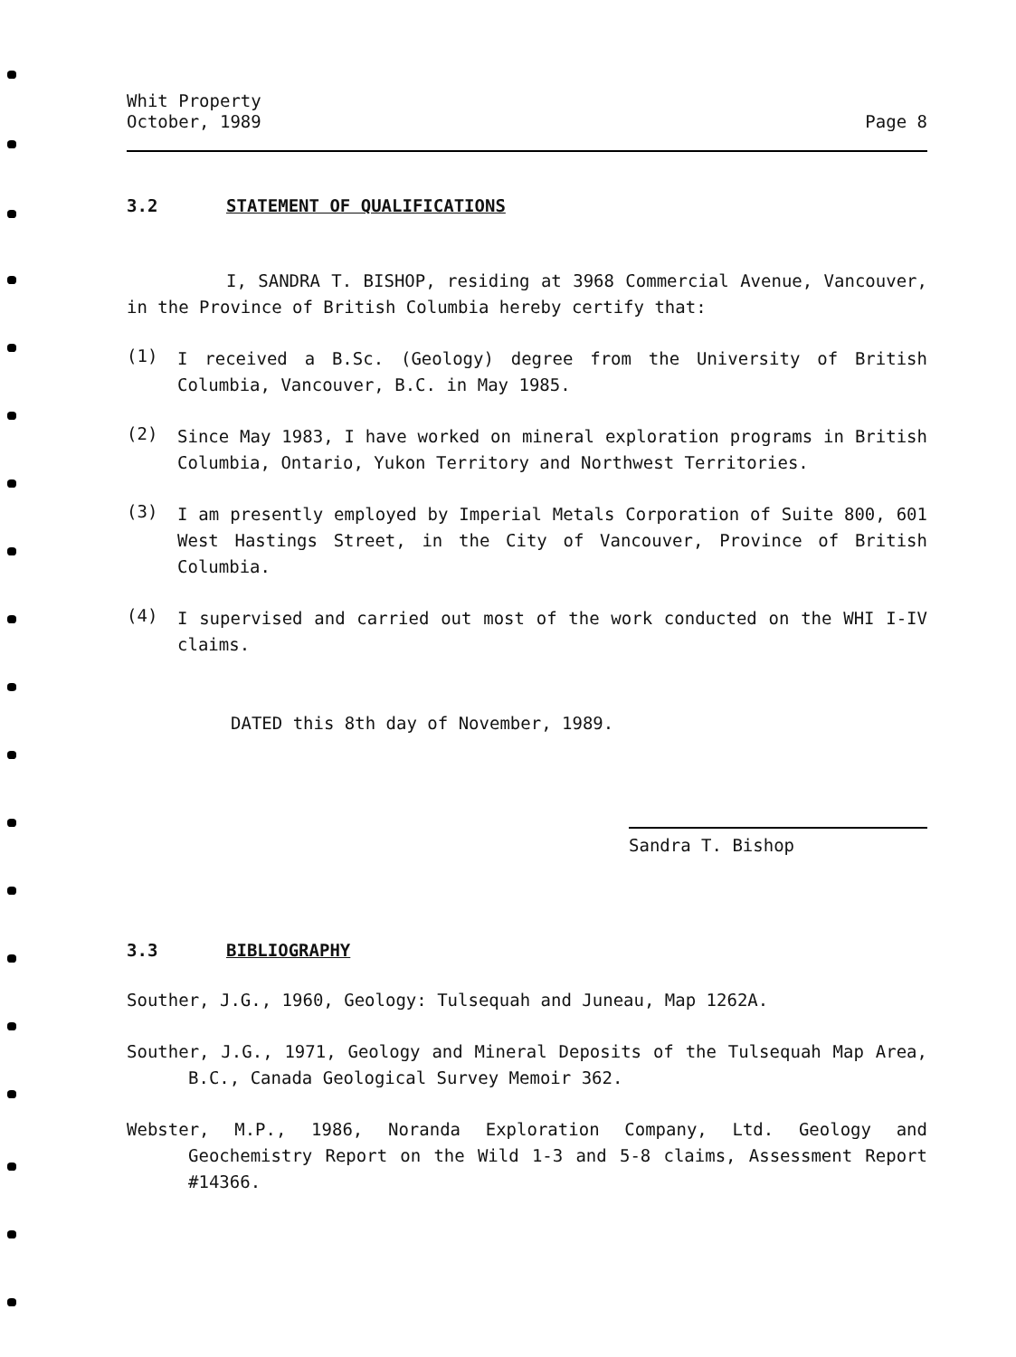Whit Property
October, 1989
Page 8
3.2 STATEMENT OF QUALIFICATIONS
I, SANDRA T. BISHOP, residing at 3968 Commercial Avenue, Vancouver, in the Province of British Columbia hereby certify that:
(1)
I received a B.Sc. (Geology) degree from the University of British Columbia, Vancouver, B.C. in May 1985.
(2)
Since May 1983, I have worked on mineral exploration programs in British Columbia, Ontario, Yukon Territory and Northwest Territories.
(3)
I am presently employed by Imperial Metals Corporation of Suite 800, 601 West Hastings Street, in the City of Vancouver, Province of British Columbia.
(4)
I supervised and carried out most of the work conducted on the WHI I-IV claims.
DATED this 8th day of November, 1989.
Sandra T. Bishop
3.3 BIBLIOGRAPHY
Souther, J.G., 1960, Geology: Tulsequah and Juneau, Map 1262A.
Souther, J.G., 1971, Geology and Mineral Deposits of the Tulsequah Map Area, B.C., Canada Geological Survey Memoir 362.
Webster, M.P., 1986, Noranda Exploration Company, Ltd. Geology and Geochemistry Report on the Wild 1-3 and 5-8 claims, Assessment Report #14366.